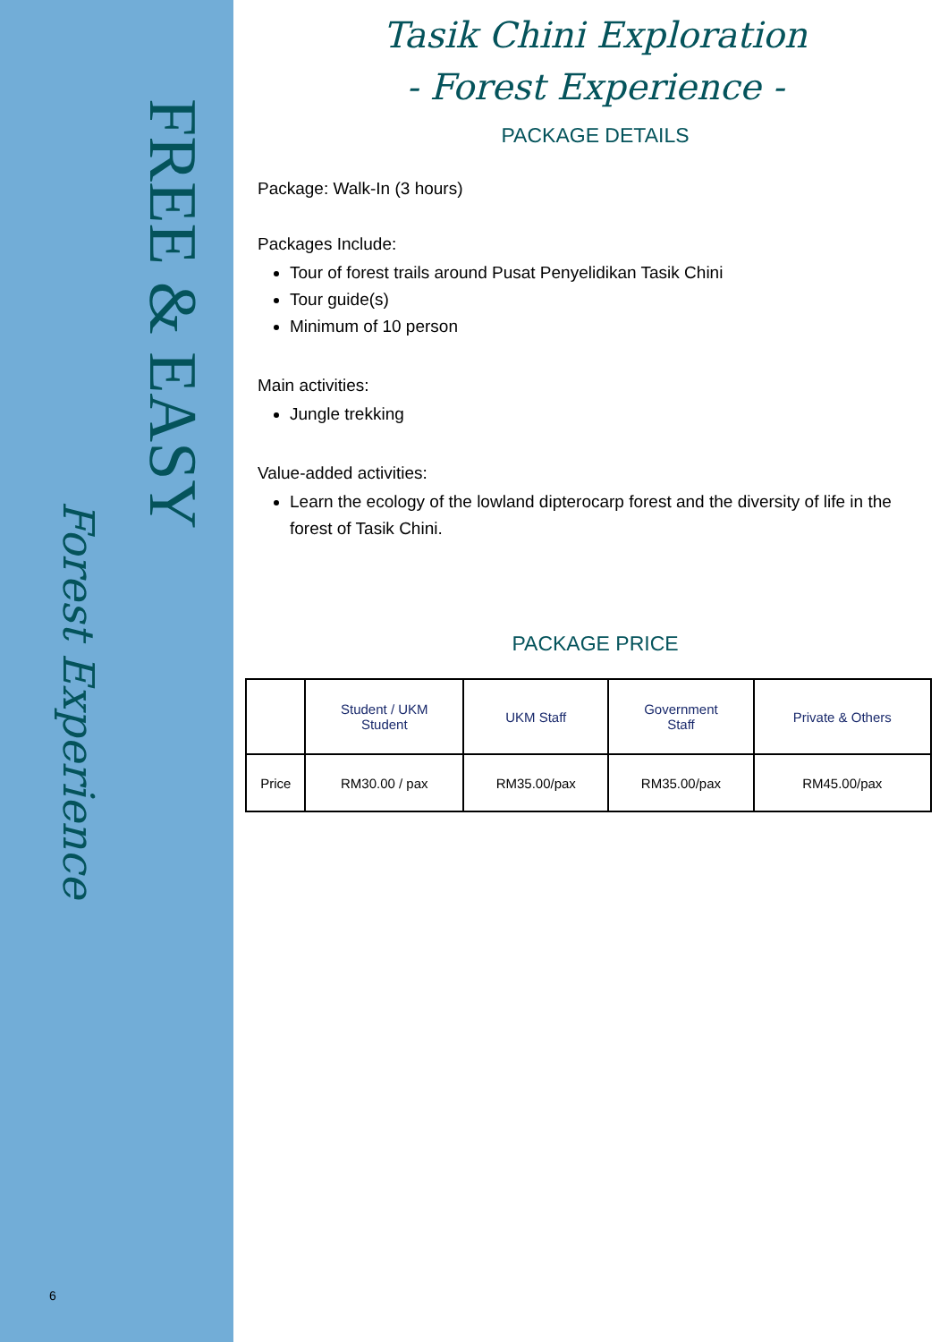FREE & EASY
Forest Experience
6
Tasik Chini Exploration
- Forest Experience -
PACKAGE DETAILS
Package: Walk-In (3 hours)
Packages Include:
Tour of forest trails around Pusat Penyelidikan Tasik Chini
Tour guide(s)
Minimum of 10 person
Main activities:
Jungle trekking
Value-added activities:
Learn the ecology of the lowland dipterocarp forest and the diversity of life in the forest of Tasik Chini.
PACKAGE PRICE
| | Student / UKM Student | UKM Staff | Government Staff | Private & Others |
| --- | --- | --- | --- | --- |
| Price | RM30.00 / pax | RM35.00/pax | RM35.00/pax | RM45.00/pax |